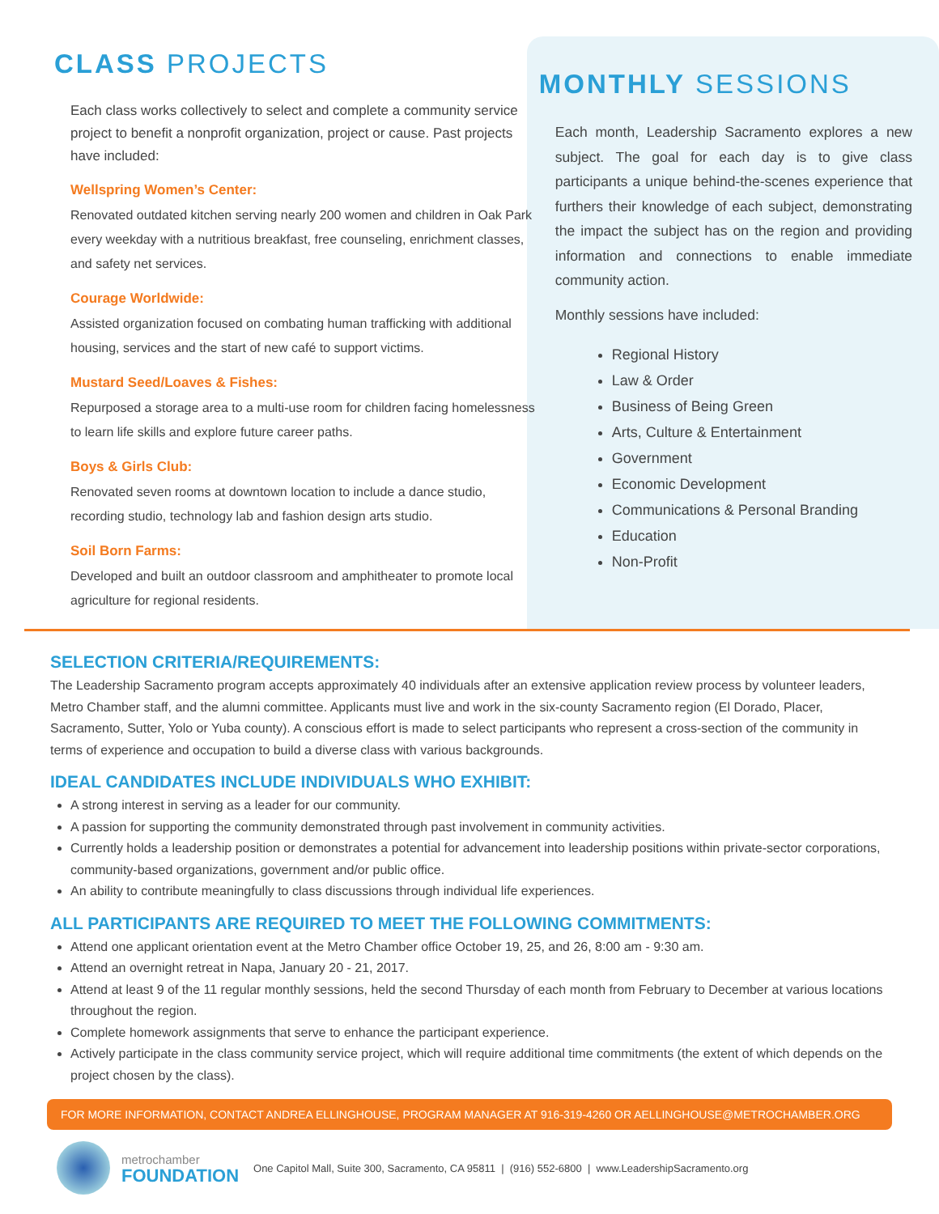CLASS PROJECTS
Each class works collectively to select and complete a community service project to benefit a nonprofit organization, project or cause. Past projects have included:
Wellspring Women’s Center:
Renovated outdated kitchen serving nearly 200 women and children in Oak Park every weekday with a nutritious breakfast, free counseling, enrichment classes, and safety net services.
Courage Worldwide:
Assisted organization focused on combating human trafficking with additional housing, services and the start of new café to support victims.
Mustard Seed/Loaves & Fishes:
Repurposed a storage area to a multi-use room for children facing homelessness to learn life skills and explore future career paths.
Boys & Girls Club:
Renovated seven rooms at downtown location to include a dance studio, recording studio, technology lab and fashion design arts studio.
Soil Born Farms:
Developed and built an outdoor classroom and amphitheater to promote local agriculture for regional residents.
MONTHLY SESSIONS
Each month, Leadership Sacramento explores a new subject. The goal for each day is to give class participants a unique behind-the-scenes experience that furthers their knowledge of each subject, demonstrating the impact the subject has on the region and providing information and connections to enable immediate community action.
Monthly sessions have included:
Regional History
Law & Order
Business of Being Green
Arts, Culture & Entertainment
Government
Economic Development
Communications & Personal Branding
Education
Non-Profit
SELECTION CRITERIA/REQUIREMENTS:
The Leadership Sacramento program accepts approximately 40 individuals after an extensive application review process by volunteer leaders, Metro Chamber staff, and the alumni committee. Applicants must live and work in the six-county Sacramento region (El Dorado, Placer, Sacramento, Sutter, Yolo or Yuba county). A conscious effort is made to select participants who represent a cross-section of the community in terms of experience and occupation to build a diverse class with various backgrounds.
IDEAL CANDIDATES INCLUDE INDIVIDUALS WHO EXHIBIT:
A strong interest in serving as a leader for our community.
A passion for supporting the community demonstrated through past involvement in community activities.
Currently holds a leadership position or demonstrates a potential for advancement into leadership positions within private-sector corporations, community-based organizations, government and/or public office.
An ability to contribute meaningfully to class discussions through individual life experiences.
ALL PARTICIPANTS ARE REQUIRED TO MEET THE FOLLOWING COMMITMENTS:
Attend one applicant orientation event at the Metro Chamber office October 19, 25, and 26, 8:00 am - 9:30 am.
Attend an overnight retreat in Napa, January 20 - 21, 2017.
Attend at least 9 of the 11 regular monthly sessions, held the second Thursday of each month from February to December at various locations throughout the region.
Complete homework assignments that serve to enhance the participant experience.
Actively participate in the class community service project, which will require additional time commitments (the extent of which depends on the project chosen by the class).
FOR MORE INFORMATION, CONTACT ANDREA ELLINGHOUSE, PROGRAM MANAGER AT 916-319-4260 OR AELLINGHOUSE@METROCHAMBER.ORG
metrochamber
FOUNDATION
One Capitol Mall, Suite 300, Sacramento, CA 95811 | (916) 552-6800 | www.LeadershipSacramento.org